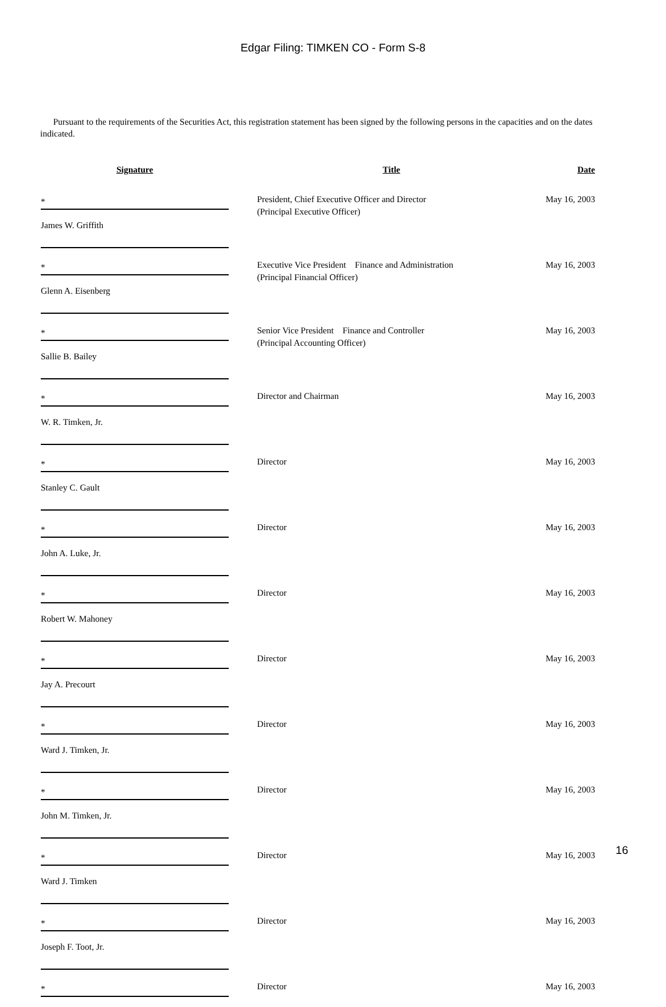Edgar Filing: TIMKEN CO - Form S-8
Pursuant to the requirements of the Securities Act, this registration statement has been signed by the following persons in the capacities and on the dates indicated.
| Signature | | Title | Date |
| --- | --- | --- | --- |
| * James W. Griffith | | President, Chief Executive Officer and Director (Principal Executive Officer) | May 16, 2003 |
| * Glenn A. Eisenberg | | Executive Vice President Finance and Administration (Principal Financial Officer) | May 16, 2003 |
| * Sallie B. Bailey | | Senior Vice President Finance and Controller (Principal Accounting Officer) | May 16, 2003 |
| * W. R. Timken, Jr. | | Director and Chairman | May 16, 2003 |
| * Stanley C. Gault | | Director | May 16, 2003 |
| * John A. Luke, Jr. | | Director | May 16, 2003 |
| * Robert W. Mahoney | | Director | May 16, 2003 |
| * Jay A. Precourt | | Director | May 16, 2003 |
| * Ward J. Timken, Jr. | | Director | May 16, 2003 |
| * John M. Timken, Jr. | | Director | May 16, 2003 |
| * Ward J. Timken | | Director | May 16, 2003 |
| * Joseph F. Toot, Jr. | | Director | May 16, 2003 |
| * | | Director | May 16, 2003 |
16